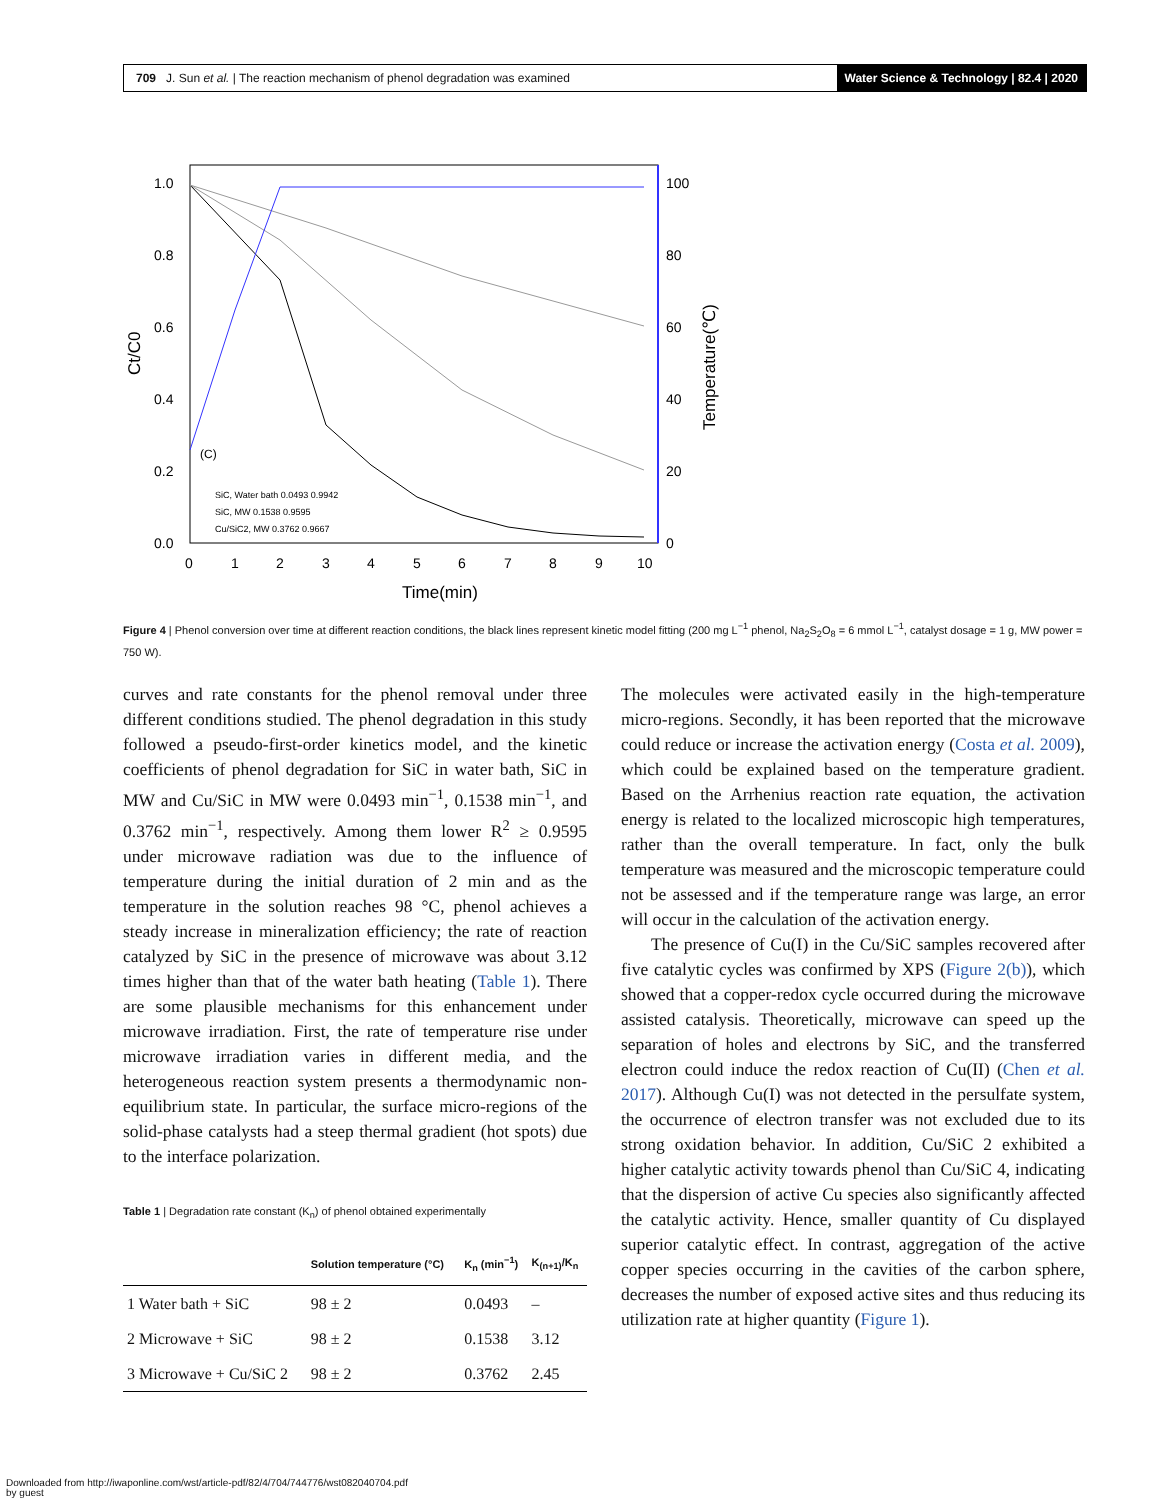709 J. Sun et al. | The reaction mechanism of phenol degradation was examined
Water Science & Technology | 82.4 | 2020
1.0
0.8
0.6
0.4
0.2
0.0
100
80
60
40
20
0
0
1
2
3
4
5
6
7
8
9
10
Time(min)
Ct/C0
Temperature(℃)
(C)
SiC, Water bath 0.0493 0.9942
SiC, MW 0.1538 0.9595
Cu/SiC2, MW 0.3762 0.9667
Figure 4 | Phenol conversion over time at different reaction conditions, the black lines represent kinetic model fitting (200 mg L<sup>−1</sup> phenol, Na<sub>2</sub>S<sub>2</sub>O<sub>8</sub> = 6 mmol L<sup>−1</sup>, catalyst dosage = 1 g, MW power = 750 W).
curves and rate constants for the phenol removal under three different conditions studied. The phenol degradation in this study followed a pseudo-first-order kinetics model, and the kinetic coefficients of phenol degradation for SiC in water bath, SiC in MW and Cu/SiC in MW were 0.0493 min<sup>−1</sup>, 0.1538 min<sup>−1</sup>, and 0.3762 min<sup>−1</sup>, respectively. Among them lower R<sup>2</sup> ≥ 0.9595 under microwave radiation was due to the influence of temperature during the initial duration of 2 min and as the temperature in the solution reaches 98 °C, phenol achieves a steady increase in mineralization efficiency; the rate of reaction catalyzed by SiC in the presence of microwave was about 3.12 times higher than that of the water bath heating (Table 1). There are some plausible mechanisms for this enhancement under microwave irradiation. First, the rate of temperature rise under microwave irradiation varies in different media, and the heterogeneous reaction system presents a thermodynamic non-equilibrium state. In particular, the surface micro-regions of the solid-phase catalysts had a steep thermal gradient (hot spots) due to the interface polarization.
Table 1 | Degradation rate constant (K<sub>n</sub>) of phenol obtained experimentally
| | Solution temperature (°C) | K<sub>n</sub> (min<sup>−1</sup>) | K<sub>(n+1)</sub>/K<sub>n</sub> |
| --- | --- | --- | --- |
| 1 Water bath + SiC | 98 ± 2 | 0.0493 | – |
| 2 Microwave + SiC | 98 ± 2 | 0.1538 | 3.12 |
| 3 Microwave + Cu/SiC 2 | 98 ± 2 | 0.3762 | 2.45 |
The molecules were activated easily in the high-temperature micro-regions. Secondly, it has been reported that the microwave could reduce or increase the activation energy (Costa et al. 2009), which could be explained based on the temperature gradient. Based on the Arrhenius reaction rate equation, the activation energy is related to the localized microscopic high temperatures, rather than the overall temperature. In fact, only the bulk temperature was measured and the microscopic temperature could not be assessed and if the temperature range was large, an error will occur in the calculation of the activation energy.
The presence of Cu(I) in the Cu/SiC samples recovered after five catalytic cycles was confirmed by XPS (Figure 2(b)), which showed that a copper-redox cycle occurred during the microwave assisted catalysis. Theoretically, microwave can speed up the separation of holes and electrons by SiC, and the transferred electron could induce the redox reaction of Cu(II) (Chen et al. 2017). Although Cu(I) was not detected in the persulfate system, the occurrence of electron transfer was not excluded due to its strong oxidation behavior. In addition, Cu/SiC 2 exhibited a higher catalytic activity towards phenol than Cu/SiC 4, indicating that the dispersion of active Cu species also significantly affected the catalytic activity. Hence, smaller quantity of Cu displayed superior catalytic effect. In contrast, aggregation of the active copper species occurring in the cavities of the carbon sphere, decreases the number of exposed active sites and thus reducing its utilization rate at higher quantity (Figure 1).
Downloaded from http://iwaponline.com/wst/article-pdf/82/4/704/744776/wst082040704.pdf
by guest